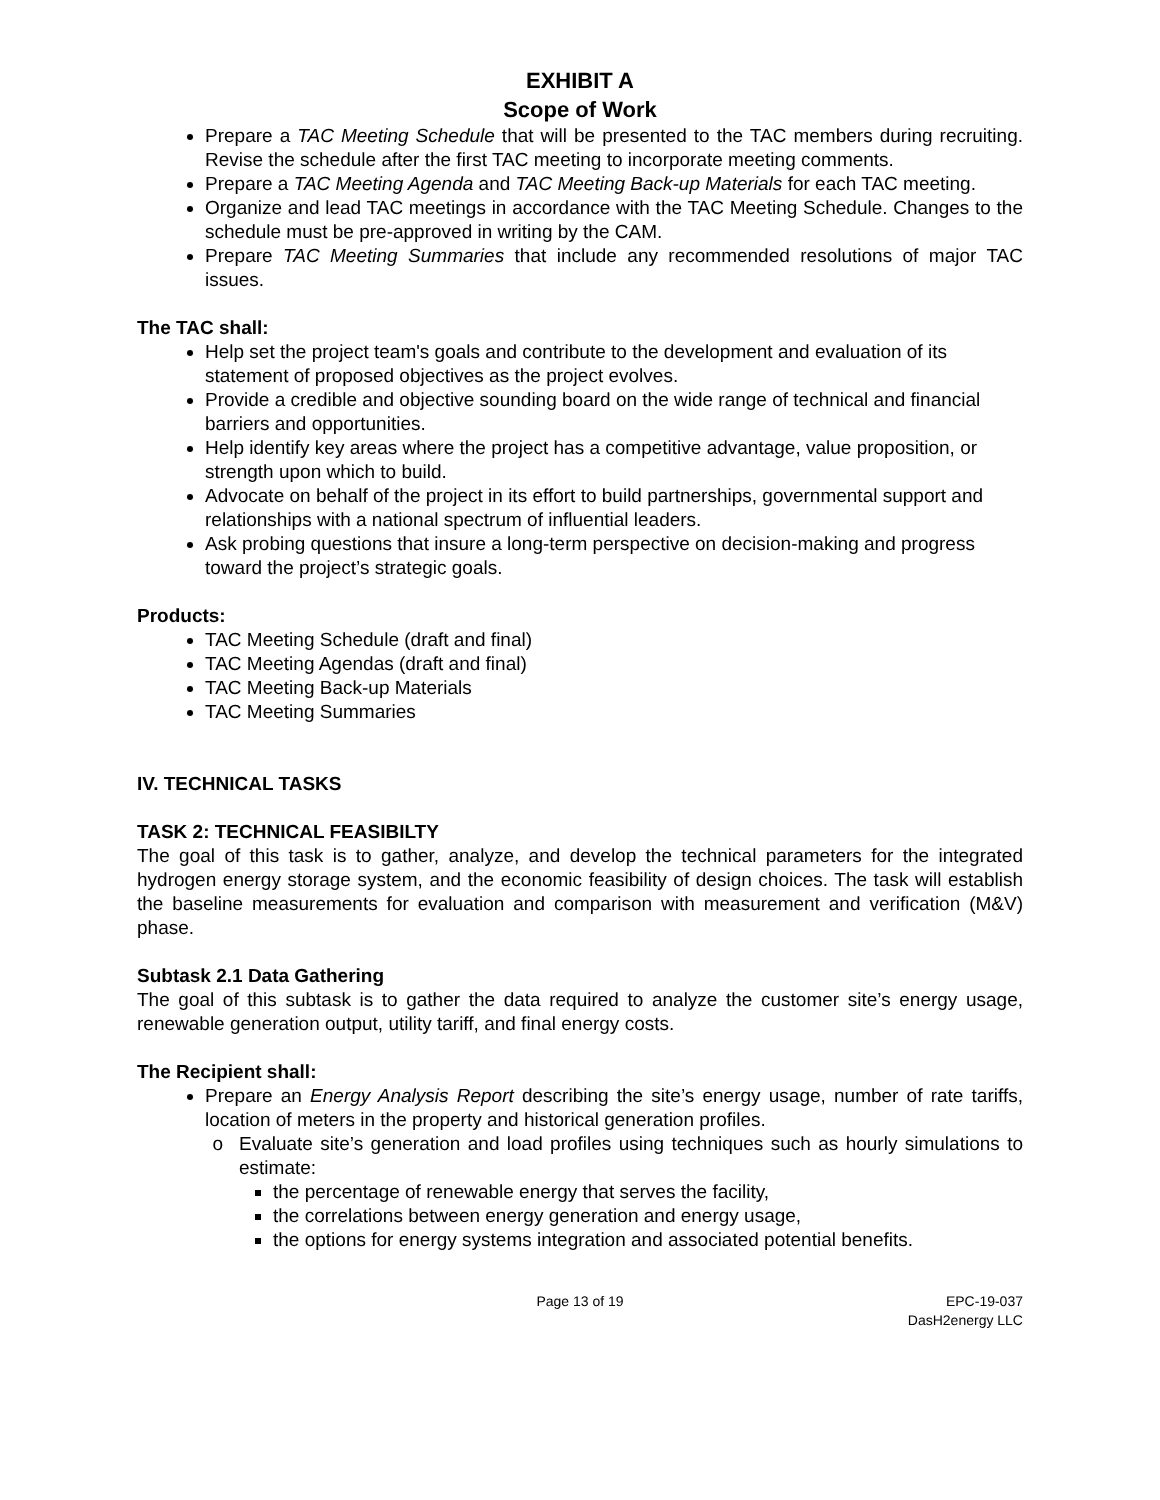EXHIBIT A
Scope of Work
Prepare a TAC Meeting Schedule that will be presented to the TAC members during recruiting. Revise the schedule after the first TAC meeting to incorporate meeting comments.
Prepare a TAC Meeting Agenda and TAC Meeting Back-up Materials for each TAC meeting.
Organize and lead TAC meetings in accordance with the TAC Meeting Schedule. Changes to the schedule must be pre-approved in writing by the CAM.
Prepare TAC Meeting Summaries that include any recommended resolutions of major TAC issues.
The TAC shall:
Help set the project team's goals and contribute to the development and evaluation of its statement of proposed objectives as the project evolves.
Provide a credible and objective sounding board on the wide range of technical and financial barriers and opportunities.
Help identify key areas where the project has a competitive advantage, value proposition, or strength upon which to build.
Advocate on behalf of the project in its effort to build partnerships, governmental support and relationships with a national spectrum of influential leaders.
Ask probing questions that insure a long-term perspective on decision-making and progress toward the project’s strategic goals.
Products:
TAC Meeting Schedule (draft and final)
TAC Meeting Agendas (draft and final)
TAC Meeting Back-up Materials
TAC Meeting Summaries
IV. TECHNICAL TASKS
TASK 2: TECHNICAL FEASIBILTY
The goal of this task is to gather, analyze, and develop the technical parameters for the integrated hydrogen energy storage system, and the economic feasibility of design choices. The task will establish the baseline measurements for evaluation and comparison with measurement and verification (M&V) phase.
Subtask 2.1 Data Gathering
The goal of this subtask is to gather the data required to analyze the customer site’s energy usage, renewable generation output, utility tariff, and final energy costs.
The Recipient shall:
Prepare an Energy Analysis Report describing the site’s energy usage, number of rate tariffs, location of meters in the property and historical generation profiles.
Evaluate site’s generation and load profiles using techniques such as hourly simulations to estimate:
the percentage of renewable energy that serves the facility,
the correlations between energy generation and energy usage,
the options for energy systems integration and associated potential benefits.
Page 13 of 19 EPC-19-037
DasH2energy LLC